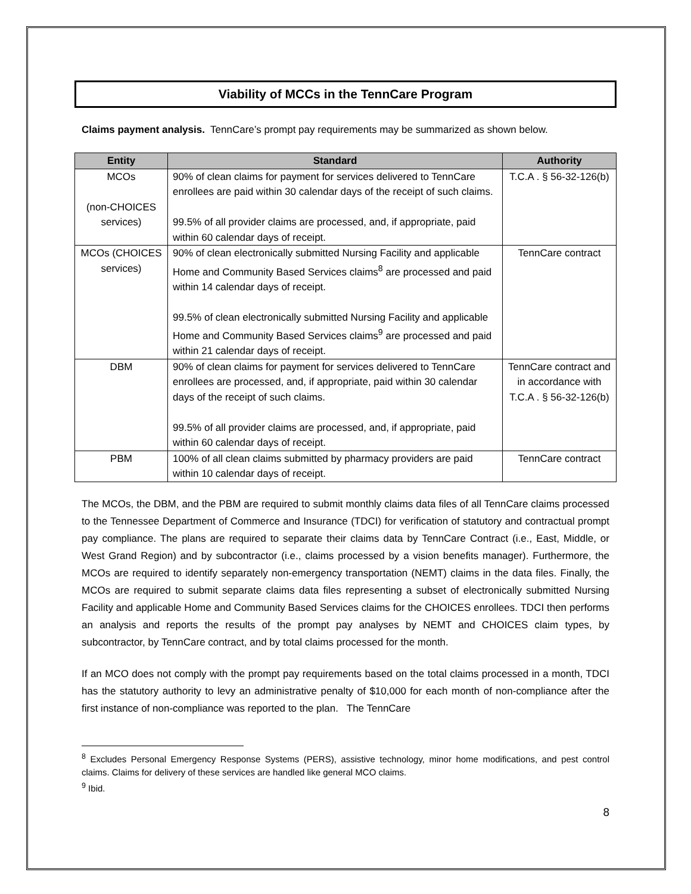Viability of MCCs in the TennCare Program
Claims payment analysis. TennCare’s prompt pay requirements may be summarized as shown below.
| Entity | Standard | Authority |
| --- | --- | --- |
| MCOs (non-CHOICES services) | 90% of clean claims for payment for services delivered to TennCare enrollees are paid within 30 calendar days of the receipt of such claims. 99.5% of all provider claims are processed, and, if appropriate, paid within 60 calendar days of receipt. | T.C.A . § 56-32-126(b) |
| MCOs (CHOICES services) | 90% of clean electronically submitted Nursing Facility and applicable Home and Community Based Services claims<sup>8</sup> are processed and paid within 14 calendar days of receipt. 99.5% of clean electronically submitted Nursing Facility and applicable Home and Community Based Services claims<sup>9</sup> are processed and paid within 21 calendar days of receipt. | TennCare contract |
| DBM | 90% of clean claims for payment for services delivered to TennCare enrollees are processed, and, if appropriate, paid within 30 calendar days of the receipt of such claims. 99.5% of all provider claims are processed, and, if appropriate, paid within 60 calendar days of receipt. | TennCare contract and in accordance with T.C.A . § 56-32-126(b) |
| PBM | 100% of all clean claims submitted by pharmacy providers are paid within 10 calendar days of receipt. | TennCare contract |
The MCOs, the DBM, and the PBM are required to submit monthly claims data files of all TennCare claims processed to the Tennessee Department of Commerce and Insurance (TDCI) for verification of statutory and contractual prompt pay compliance. The plans are required to separate their claims data by TennCare Contract (i.e., East, Middle, or West Grand Region) and by subcontractor (i.e., claims processed by a vision benefits manager). Furthermore, the MCOs are required to identify separately non-emergency transportation (NEMT) claims in the data files. Finally, the MCOs are required to submit separate claims data files representing a subset of electronically submitted Nursing Facility and applicable Home and Community Based Services claims for the CHOICES enrollees. TDCI then performs an analysis and reports the results of the prompt pay analyses by NEMT and CHOICES claim types, by subcontractor, by TennCare contract, and by total claims processed for the month.
If an MCO does not comply with the prompt pay requirements based on the total claims processed in a month, TDCI has the statutory authority to levy an administrative penalty of $10,000 for each month of non-compliance after the first instance of non-compliance was reported to the plan. The TennCare
<sup>8</sup> Excludes Personal Emergency Response Systems (PERS), assistive technology, minor home modifications, and pest control claims. Claims for delivery of these services are handled like general MCO claims.
<sup>9</sup> Ibid.
8